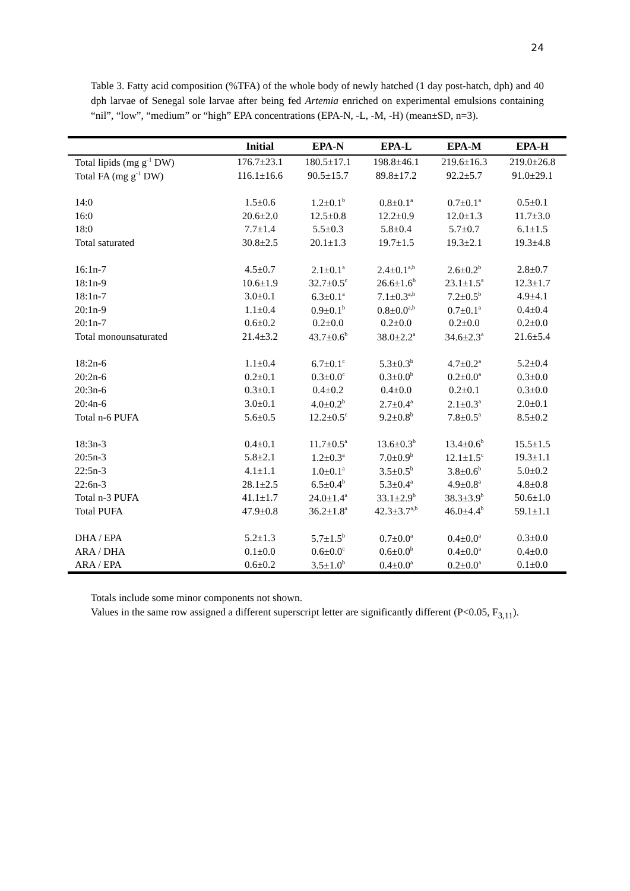24
Table 3. Fatty acid composition (%TFA) of the whole body of newly hatched (1 day post-hatch, dph) and 40 dph larvae of Senegal sole larvae after being fed Artemia enriched on experimental emulsions containing “nil”, “low”, “medium” or “high” EPA concentrations (EPA-N, -L, -M, -H) (mean±SD, n=3).
| | Initial | EPA-N | EPA-L | EPA-M | EPA-H |
| --- | --- | --- | --- | --- | --- |
| Total lipids (mg g<sup>-1</sup> DW) | 176.7±23.1 | 180.5±17.1 | 198.8±46.1 | 219.6±16.3 | 219.0±26.8 |
| Total FA (mg g<sup>-1</sup> DW) | 116.1±16.6 | 90.5±15.7 | 89.8±17.2 | 92.2±5.7 | 91.0±29.1 |
| 14:0 | 1.5±0.6 | 1.2±0.1<sup>b</sup> | 0.8±0.1<sup>a</sup> | 0.7±0.1<sup>a</sup> | 0.5±0.1 |
| 16:0 | 20.6±2.0 | 12.5±0.8 | 12.2±0.9 | 12.0±1.3 | 11.7±3.0 |
| 18:0 | 7.7±1.4 | 5.5±0.3 | 5.8±0.4 | 5.7±0.7 | 6.1±1.5 |
| Total saturated | 30.8±2.5 | 20.1±1.3 | 19.7±1.5 | 19.3±2.1 | 19.3±4.8 |
| 16:1n-7 | 4.5±0.7 | 2.1±0.1<sup>a</sup> | 2.4±0.1<sup>a,b</sup> | 2.6±0.2<sup>b</sup> | 2.8±0.7 |
| 18:1n-9 | 10.6±1.9 | 32.7±0.5<sup>c</sup> | 26.6±1.6<sup>b</sup> | 23.1±1.5<sup>a</sup> | 12.3±1.7 |
| 18:1n-7 | 3.0±0.1 | 6.3±0.1<sup>a</sup> | 7.1±0.3<sup>a,b</sup> | 7.2±0.5<sup>b</sup> | 4.9±4.1 |
| 20:1n-9 | 1.1±0.4 | 0.9±0.1<sup>b</sup> | 0.8±0.0<sup>a,b</sup> | 0.7±0.1<sup>a</sup> | 0.4±0.4 |
| 20:1n-7 | 0.6±0.2 | 0.2±0.0 | 0.2±0.0 | 0.2±0.0 | 0.2±0.0 |
| Total monounsaturated | 21.4±3.2 | 43.7±0.6<sup>b</sup> | 38.0±2.2<sup>a</sup> | 34.6±2.3<sup>a</sup> | 21.6±5.4 |
| 18:2n-6 | 1.1±0.4 | 6.7±0.1<sup>c</sup> | 5.3±0.3<sup>b</sup> | 4.7±0.2<sup>a</sup> | 5.2±0.4 |
| 20:2n-6 | 0.2±0.1 | 0.3±0.0<sup>c</sup> | 0.3±0.0<sup>b</sup> | 0.2±0.0<sup>a</sup> | 0.3±0.0 |
| 20:3n-6 | 0.3±0.1 | 0.4±0.2 | 0.4±0.0 | 0.2±0.1 | 0.3±0.0 |
| 20:4n-6 | 3.0±0.1 | 4.0±0.2<sup>b</sup> | 2.7±0.4<sup>a</sup> | 2.1±0.3<sup>a</sup> | 2.0±0.1 |
| Total n-6 PUFA | 5.6±0.5 | 12.2±0.5<sup>c</sup> | 9.2±0.8<sup>b</sup> | 7.8±0.5<sup>a</sup> | 8.5±0.2 |
| 18:3n-3 | 0.4±0.1 | 11.7±0.5<sup>a</sup> | 13.6±0.3<sup>b</sup> | 13.4±0.6<sup>b</sup> | 15.5±1.5 |
| 20:5n-3 | 5.8±2.1 | 1.2±0.3<sup>a</sup> | 7.0±0.9<sup>b</sup> | 12.1±1.5<sup>c</sup> | 19.3±1.1 |
| 22:5n-3 | 4.1±1.1 | 1.0±0.1<sup>a</sup> | 3.5±0.5<sup>b</sup> | 3.8±0.6<sup>b</sup> | 5.0±0.2 |
| 22:6n-3 | 28.1±2.5 | 6.5±0.4<sup>b</sup> | 5.3±0.4<sup>a</sup> | 4.9±0.8<sup>a</sup> | 4.8±0.8 |
| Total n-3 PUFA | 41.1±1.7 | 24.0±1.4<sup>a</sup> | 33.1±2.9<sup>b</sup> | 38.3±3.9<sup>b</sup> | 50.6±1.0 |
| Total PUFA | 47.9±0.8 | 36.2±1.8<sup>a</sup> | 42.3±3.7<sup>a,b</sup> | 46.0±4.4<sup>b</sup> | 59.1±1.1 |
| DHA / EPA | 5.2±1.3 | 5.7±1.5<sup>b</sup> | 0.7±0.0<sup>a</sup> | 0.4±0.0<sup>a</sup> | 0.3±0.0 |
| ARA / DHA | 0.1±0.0 | 0.6±0.0<sup>c</sup> | 0.6±0.0<sup>b</sup> | 0.4±0.0<sup>a</sup> | 0.4±0.0 |
| ARA / EPA | 0.6±0.2 | 3.5±1.0<sup>b</sup> | 0.4±0.0<sup>a</sup> | 0.2±0.0<sup>a</sup> | 0.1±0.0 |
Totals include some minor components not shown.
Values in the same row assigned a different superscript letter are significantly different (P<0.05, F<sub>3,11</sub>).